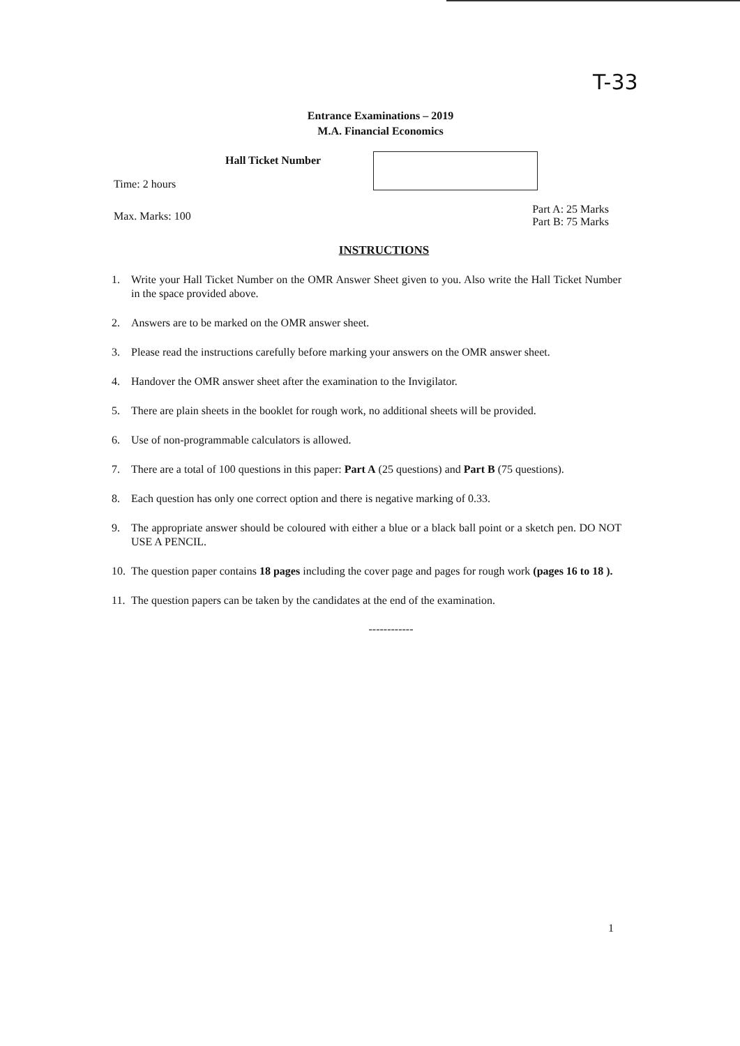T-33
Entrance Examinations – 2019
M.A. Financial Economics
Hall Ticket Number
Time: 2 hours
Max. Marks: 100
Part A: 25 Marks
Part B: 75 Marks
INSTRUCTIONS
1. Write your Hall Ticket Number on the OMR Answer Sheet given to you. Also write the Hall Ticket Number in the space provided above.
2. Answers are to be marked on the OMR answer sheet.
3. Please read the instructions carefully before marking your answers on the OMR answer sheet.
4. Handover the OMR answer sheet after the examination to the Invigilator.
5. There are plain sheets in the booklet for rough work, no additional sheets will be provided.
6. Use of non-programmable calculators is allowed.
7. There are a total of 100 questions in this paper: Part A (25 questions) and Part B (75 questions).
8. Each question has only one correct option and there is negative marking of 0.33.
9. The appropriate answer should be coloured with either a blue or a black ball point or a sketch pen. DO NOT USE A PENCIL.
10. The question paper contains 18 pages including the cover page and pages for rough work (pages 16 to 18 ).
11. The question papers can be taken by the candidates at the end of the examination.
------------
1